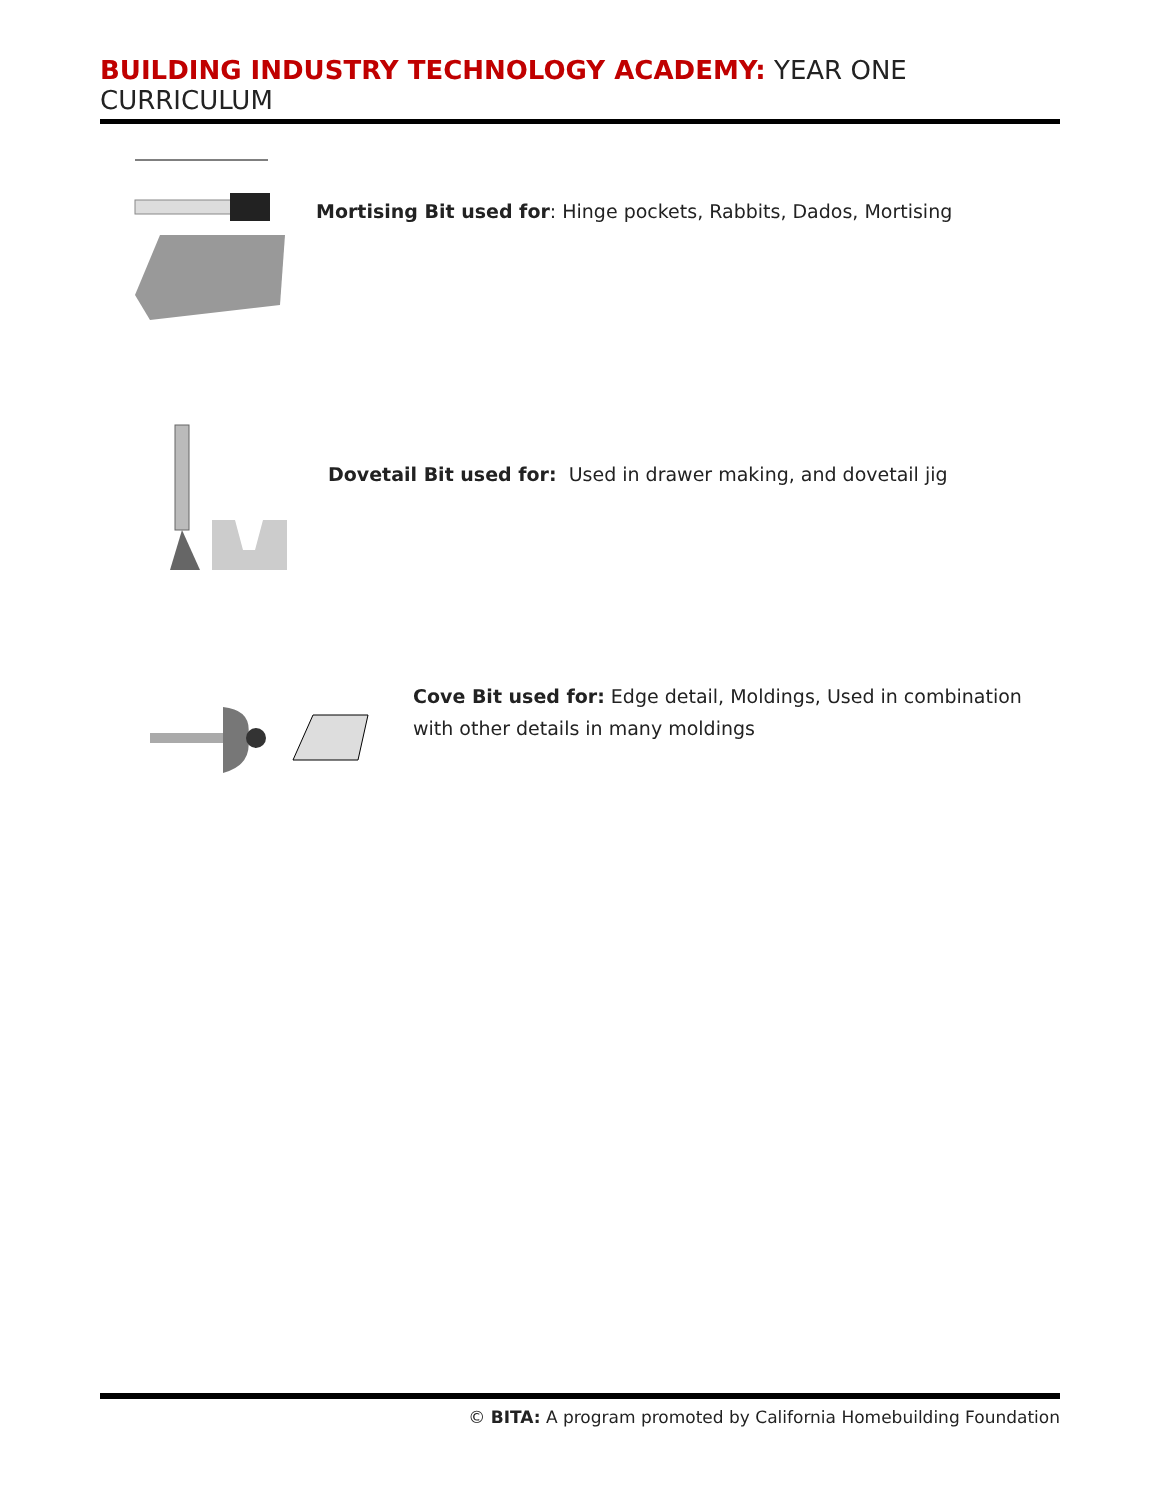BUILDING INDUSTRY TECHNOLOGY ACADEMY: YEAR ONE CURRICULUM
Mortising Bit used for: Hinge pockets, Rabbits, Dados, Mortising
Dovetail Bit used for: Used in drawer making, and dovetail jig
Cove Bit used for: Edge detail, Moldings, Used in combination with other details in many moldings
© BITA: A program promoted by California Homebuilding Foundation